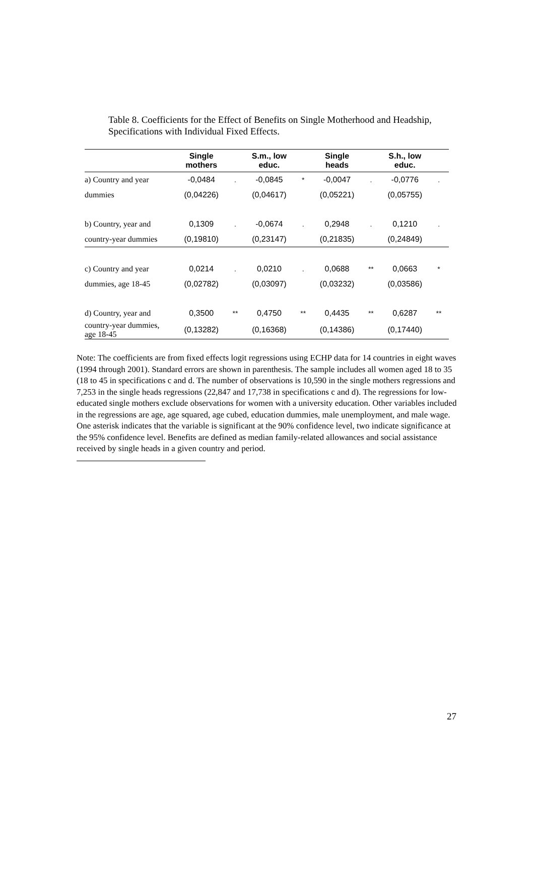Table 8. Coefficients for the Effect of Benefits on Single Motherhood and Headship, Specifications with Individual Fixed Effects.
| | Single mothers | | S.m., low educ. | | Single heads | | S.h., low educ. | |
| --- | --- | --- | --- | --- | --- | --- | --- | --- |
| a) Country and year | -0,0484 | . | -0,0845 | * | -0,0047 | . | -0,0776 | . |
| dummies | (0,04226) | | (0,04617) | | (0,05221) | | (0,05755) | |
| b) Country, year and | 0,1309 | . | -0,0674 | . | 0,2948 | . | 0,1210 | . |
| country-year dummies | (0,19810) | | (0,23147) | | (0,21835) | | (0,24849) | |
| c) Country and year | 0,0214 | . | 0,0210 | . | 0,0688 | ** | 0,0663 | * |
| dummies, age 18-45 | (0,02782) | | (0,03097) | | (0,03232) | | (0,03586) | |
| d) Country, year and | 0,3500 | ** | 0,4750 | ** | 0,4435 | ** | 0,6287 | ** |
| country-year dummies, age 18-45 | (0,13282) | | (0,16368) | | (0,14386) | | (0,17440) | |
Note: The coefficients are from fixed effects logit regressions using ECHP data for 14 countries in eight waves (1994 through 2001). Standard errors are shown in parenthesis. The sample includes all women aged 18 to 35 (18 to 45 in specifications c and d. The number of observations is 10,590 in the single mothers regressions and 7,253 in the single heads regressions (22,847 and 17,738 in specifications c and d). The regressions for low- educated single mothers exclude observations for women with a university education. Other variables included in the regressions are age, age squared, age cubed, education dummies, male unemployment, and male wage. One asterisk indicates that the variable is significant at the 90% confidence level, two indicate significance at the 95% confidence level. Benefits are defined as median family-related allowances and social assistance received by single heads in a given country and period.
27